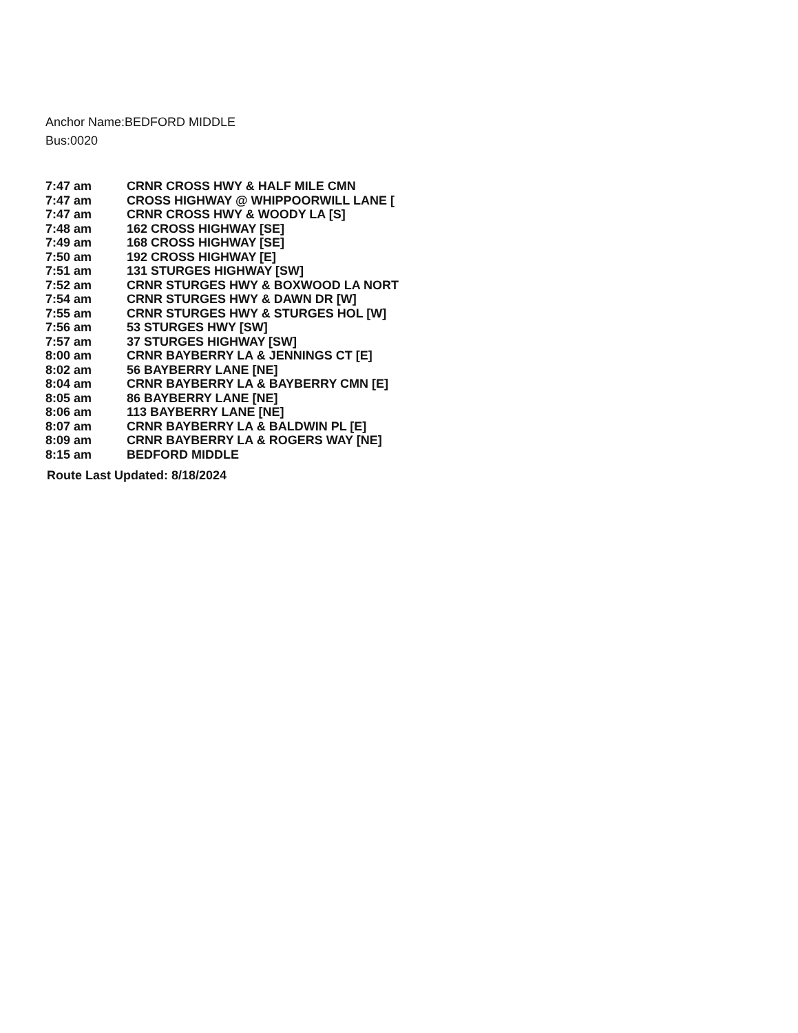Anchor Name:BEDFORD MIDDLE
Bus:0020
| 7:47 am | CRNR CROSS HWY & HALF MILE CMN |
| 7:47 am | CROSS HIGHWAY @ WHIPPOORWILL LANE [ |
| 7:47 am | CRNR CROSS HWY & WOODY LA [S] |
| 7:48 am | 162 CROSS HIGHWAY [SE] |
| 7:49 am | 168 CROSS HIGHWAY [SE] |
| 7:50 am | 192 CROSS HIGHWAY [E] |
| 7:51 am | 131 STURGES HIGHWAY [SW] |
| 7:52 am | CRNR STURGES HWY & BOXWOOD LA NORT |
| 7:54 am | CRNR STURGES HWY & DAWN DR [W] |
| 7:55 am | CRNR STURGES HWY & STURGES HOL [W] |
| 7:56 am | 53 STURGES HWY [SW] |
| 7:57 am | 37 STURGES HIGHWAY [SW] |
| 8:00 am | CRNR BAYBERRY LA & JENNINGS CT [E] |
| 8:02 am | 56 BAYBERRY LANE [NE] |
| 8:04 am | CRNR BAYBERRY LA & BAYBERRY CMN [E] |
| 8:05 am | 86 BAYBERRY LANE [NE] |
| 8:06 am | 113 BAYBERRY LANE [NE] |
| 8:07 am | CRNR BAYBERRY LA & BALDWIN PL [E] |
| 8:09 am | CRNR BAYBERRY LA & ROGERS WAY [NE] |
| 8:15 am | BEDFORD MIDDLE |
Route Last Updated: 8/18/2024